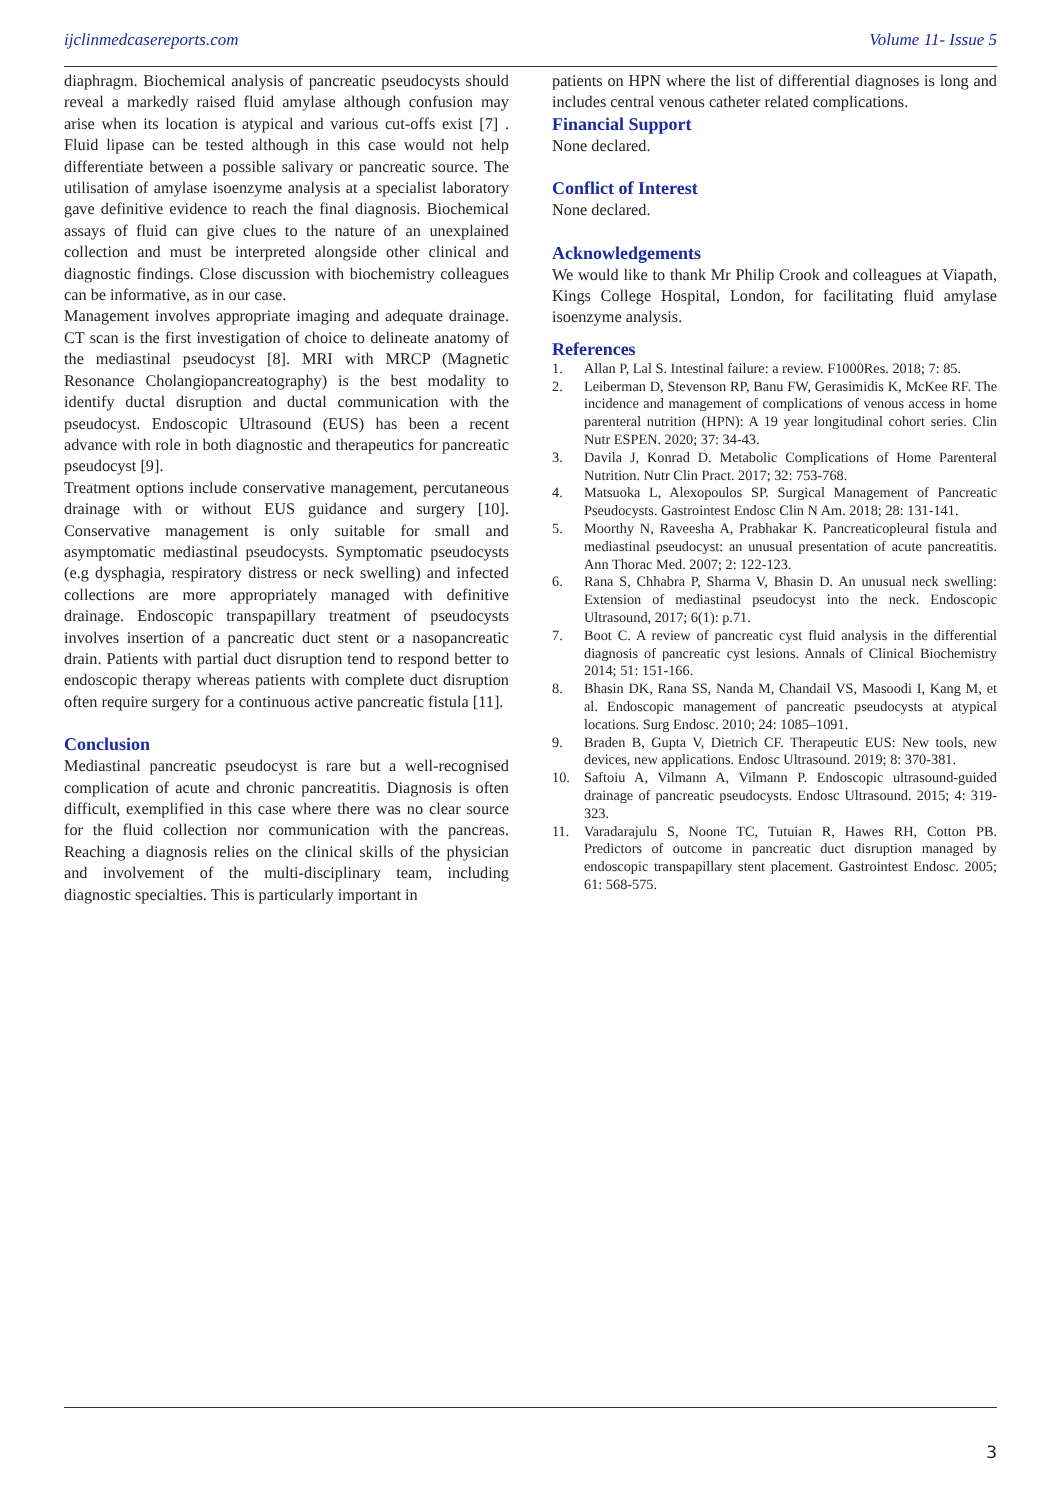ijclinmedcasereports.com Volume 11- Issue 5
diaphragm. Biochemical analysis of pancreatic pseudocysts should reveal a markedly raised fluid amylase although confusion may arise when its location is atypical and various cut-offs exist [7] . Fluid lipase can be tested although in this case would not help differentiate between a possible salivary or pancreatic source. The utilisation of amylase isoenzyme analysis at a specialist laboratory gave definitive evidence to reach the final diagnosis. Biochemical assays of fluid can give clues to the nature of an unexplained collection and must be interpreted alongside other clinical and diagnostic findings. Close discussion with biochemistry colleagues can be informative, as in our case.
Management involves appropriate imaging and adequate drainage. CT scan is the first investigation of choice to delineate anatomy of the mediastinal pseudocyst [8]. MRI with MRCP (Magnetic Resonance Cholangiopancreatography) is the best modality to identify ductal disruption and ductal communication with the pseudocyst. Endoscopic Ultrasound (EUS) has been a recent advance with role in both diagnostic and therapeutics for pancreatic pseudocyst [9].
Treatment options include conservative management, percutaneous drainage with or without EUS guidance and surgery [10]. Conservative management is only suitable for small and asymptomatic mediastinal pseudocysts. Symptomatic pseudocysts (e.g dysphagia, respiratory distress or neck swelling) and infected collections are more appropriately managed with definitive drainage. Endoscopic transpapillary treatment of pseudocysts involves insertion of a pancreatic duct stent or a nasopancreatic drain. Patients with partial duct disruption tend to respond better to endoscopic therapy whereas patients with complete duct disruption often require surgery for a continuous active pancreatic fistula [11].
Conclusion
Mediastinal pancreatic pseudocyst is rare but a well-recognised complication of acute and chronic pancreatitis. Diagnosis is often difficult, exemplified in this case where there was no clear source for the fluid collection nor communication with the pancreas. Reaching a diagnosis relies on the clinical skills of the physician and involvement of the multi-disciplinary team, including diagnostic specialties. This is particularly important in
patients on HPN where the list of differential diagnoses is long and includes central venous catheter related complications.
Financial Support
None declared.
Conflict of Interest
None declared.
Acknowledgements
We would like to thank Mr Philip Crook and colleagues at Viapath, Kings College Hospital, London, for facilitating fluid amylase isoenzyme analysis.
References
1. Allan P, Lal S. Intestinal failure: a review. F1000Res. 2018; 7: 85.
2. Leiberman D, Stevenson RP, Banu FW, Gerasimidis K, McKee RF. The incidence and management of complications of venous access in home parenteral nutrition (HPN): A 19 year longitudinal cohort series. Clin Nutr ESPEN. 2020; 37: 34-43.
3. Davila J, Konrad D. Metabolic Complications of Home Parenteral Nutrition. Nutr Clin Pract. 2017; 32: 753-768.
4. Matsuoka L, Alexopoulos SP. Surgical Management of Pancreatic Pseudocysts. Gastrointest Endosc Clin N Am. 2018; 28: 131-141.
5. Moorthy N, Raveesha A, Prabhakar K. Pancreaticopleural fistula and mediastinal pseudocyst: an unusual presentation of acute pancreatitis. Ann Thorac Med. 2007; 2: 122-123.
6. Rana S, Chhabra P, Sharma V, Bhasin D. An unusual neck swelling: Extension of mediastinal pseudocyst into the neck. Endoscopic Ultrasound, 2017; 6(1): p.71.
7. Boot C. A review of pancreatic cyst fluid analysis in the differential diagnosis of pancreatic cyst lesions. Annals of Clinical Biochemistry 2014; 51: 151-166.
8. Bhasin DK, Rana SS, Nanda M, Chandail VS, Masoodi I, Kang M, et al. Endoscopic management of pancreatic pseudocysts at atypical locations. Surg Endosc. 2010; 24: 1085–1091.
9. Braden B, Gupta V, Dietrich CF. Therapeutic EUS: New tools, new devices, new applications. Endosc Ultrasound. 2019; 8: 370-381.
10. Saftoiu A, Vilmann A, Vilmann P. Endoscopic ultrasound-guided drainage of pancreatic pseudocysts. Endosc Ultrasound. 2015; 4: 319-323.
11. Varadarajulu S, Noone TC, Tutuian R, Hawes RH, Cotton PB. Predictors of outcome in pancreatic duct disruption managed by endoscopic transpapillary stent placement. Gastrointest Endosc. 2005; 61: 568-575.
3